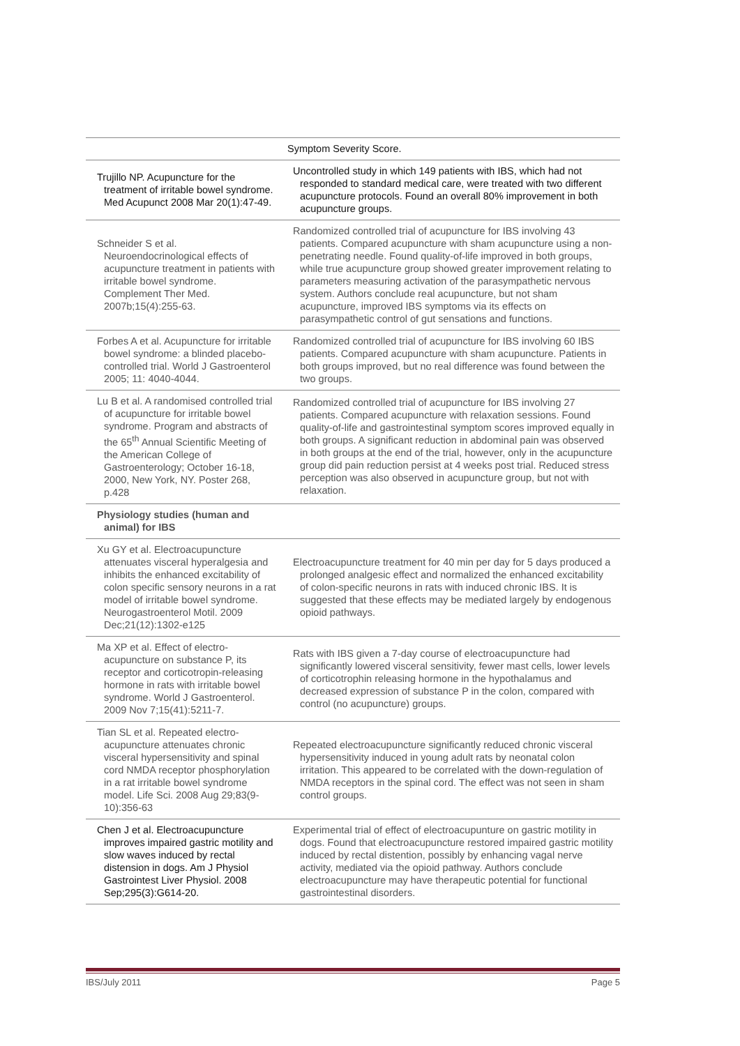| | Symptom Severity Score. |
| Trujillo NP. Acupuncture for the treatment of irritable bowel syndrome. Med Acupunct 2008 Mar 20(1):47-49. | Uncontrolled study in which 149 patients with IBS, which had not responded to standard medical care, were treated with two different acupuncture protocols. Found an overall 80% improvement in both acupuncture groups. |
| Schneider S et al. Neuroendocrinological effects of acupuncture treatment in patients with irritable bowel syndrome. Complement Ther Med. 2007b;15(4):255-63. | Randomized controlled trial of acupuncture for IBS involving 43 patients. Compared acupuncture with sham acupuncture using a non-penetrating needle. Found quality-of-life improved in both groups, while true acupuncture group showed greater improvement relating to parameters measuring activation of the parasympathetic nervous system. Authors conclude real acupuncture, but not sham acupuncture, improved IBS symptoms via its effects on parasympathetic control of gut sensations and functions. |
| Forbes A et al. Acupuncture for irritable bowel syndrome: a blinded placebo-controlled trial. World J Gastroenterol 2005; 11: 4040-4044. | Randomized controlled trial of acupuncture for IBS involving 60 IBS patients. Compared acupuncture with sham acupuncture. Patients in both groups improved, but no real difference was found between the two groups. |
| Lu B et al. A randomised controlled trial of acupuncture for irritable bowel syndrome. Program and abstracts of the 65<sup>th</sup> Annual Scientific Meeting of the American College of Gastroenterology; October 16-18, 2000, New York, NY. Poster 268, p.428 | Randomized controlled trial of acupuncture for IBS involving 27 patients. Compared acupuncture with relaxation sessions. Found quality-of-life and gastrointestinal symptom scores improved equally in both groups. A significant reduction in abdominal pain was observed in both groups at the end of the trial, however, only in the acupuncture group did pain reduction persist at 4 weeks post trial. Reduced stress perception was also observed in acupuncture group, but not with relaxation. |
| Physiology studies (human and animal) for IBS | |
| Xu GY et al. Electroacupuncture attenuates visceral hyperalgesia and inhibits the enhanced excitability of colon specific sensory neurons in a rat model of irritable bowel syndrome. Neurogastroenterol Motil. 2009 Dec;21(12):1302-e125 | Electroacupuncture treatment for 40 min per day for 5 days produced a prolonged analgesic effect and normalized the enhanced excitability of colon-specific neurons in rats with induced chronic IBS. It is suggested that these effects may be mediated largely by endogenous opioid pathways. |
| Ma XP et al. Effect of electro-acupuncture on substance P, its receptor and corticotropin-releasing hormone in rats with irritable bowel syndrome. World J Gastroenterol. 2009 Nov 7;15(41):5211-7. | Rats with IBS given a 7-day course of electroacupuncture had significantly lowered visceral sensitivity, fewer mast cells, lower levels of corticotrophin releasing hormone in the hypothalamus and decreased expression of substance P in the colon, compared with control (no acupuncture) groups. |
| Tian SL et al. Repeated electro-acupuncture attenuates chronic visceral hypersensitivity and spinal cord NMDA receptor phosphorylation in a rat irritable bowel syndrome model. Life Sci. 2008 Aug 29;83(9-10):356-63 | Repeated electroacupuncture significantly reduced chronic visceral hypersensitivity induced in young adult rats by neonatal colon irritation. This appeared to be correlated with the down-regulation of NMDA receptors in the spinal cord. The effect was not seen in sham control groups. |
| Chen J et al. Electroacupuncture improves impaired gastric motility and slow waves induced by rectal distension in dogs. Am J Physiol Gastrointest Liver Physiol. 2008 Sep;295(3):G614-20. | Experimental trial of effect of electroacupunture on gastric motility in dogs. Found that electroacupuncture restored impaired gastric motility induced by rectal distention, possibly by enhancing vagal nerve activity, mediated via the opioid pathway. Authors conclude electroacupuncture may have therapeutic potential for functional gastrointestinal disorders. |
IBS/July 2011 Page 5